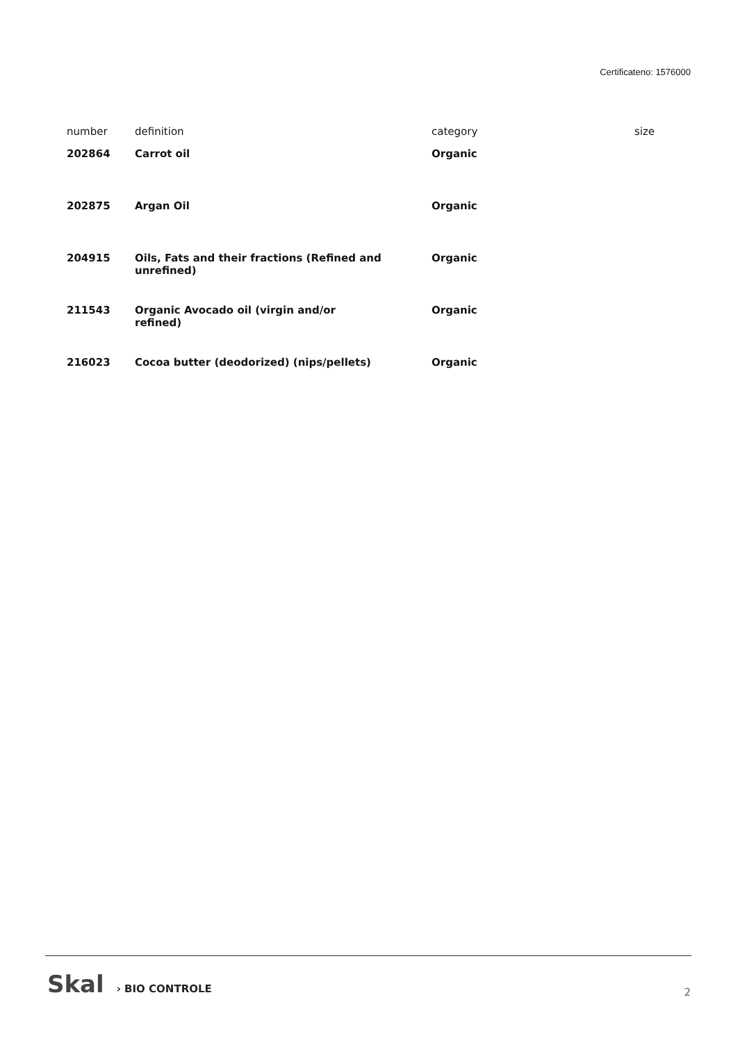Certificateno: 1576000
| number | definition | category | size |
| --- | --- | --- | --- |
| 202864 | Carrot oil | Organic | |
| 202875 | Argan Oil | Organic | |
| 204915 | Oils, Fats and their fractions (Refined and unrefined) | Organic | |
| 211543 | Organic Avocado oil (virgin and/or refined) | Organic | |
| 216023 | Cocoa butter (deodorized) (nips/pellets) | Organic | |
Skal › BIO CONTROLE
2